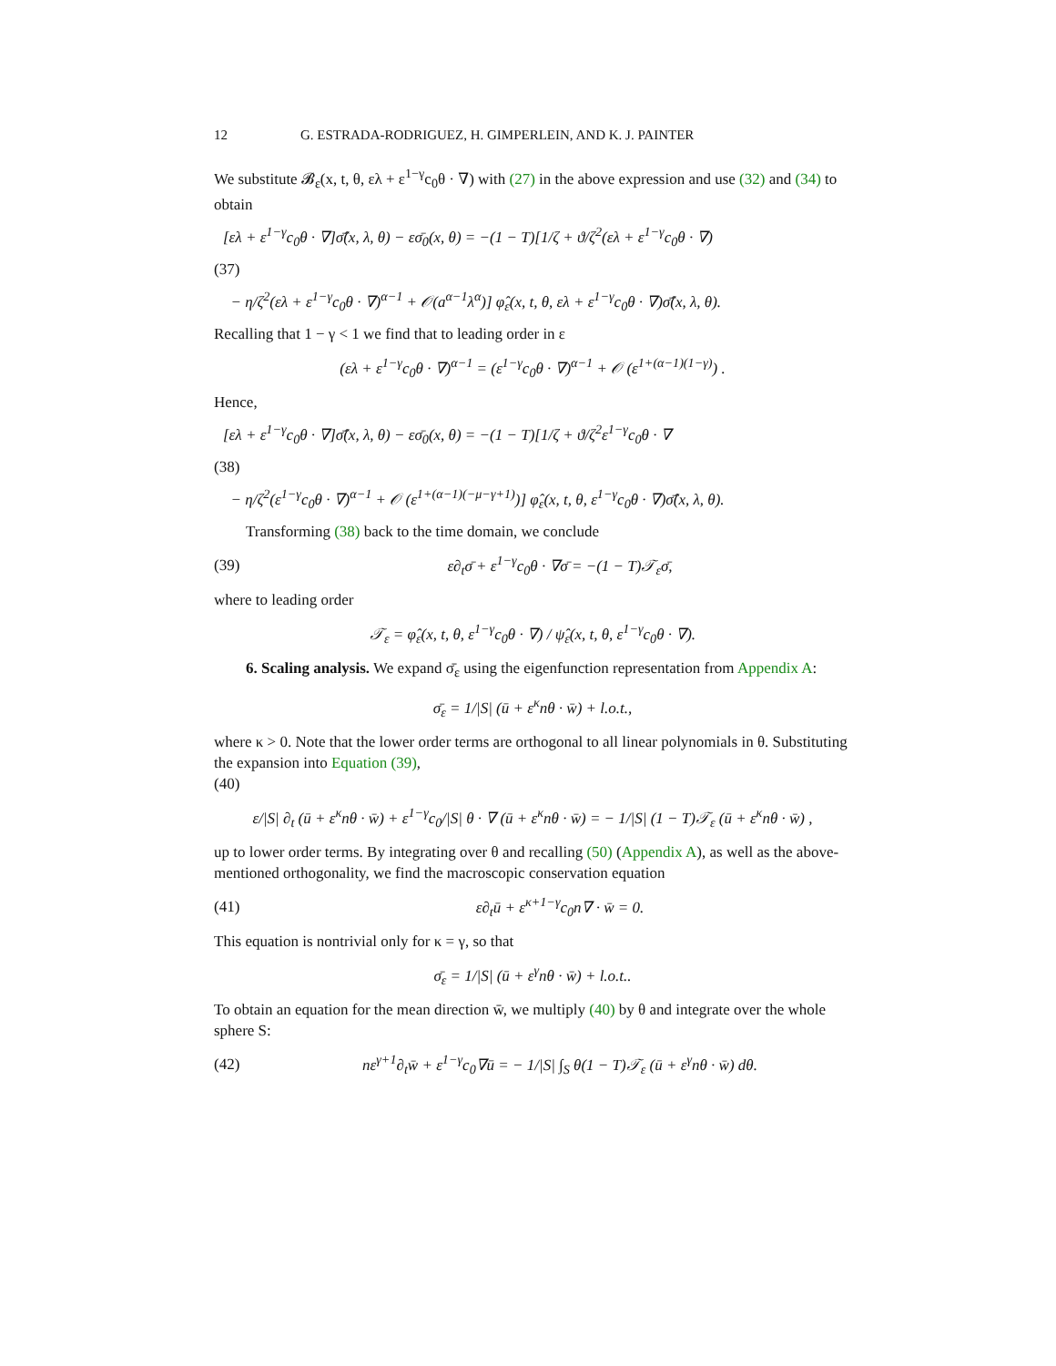12 G. ESTRADA-RODRIGUEZ, H. GIMPERLEIN, AND K. J. PAINTER
We substitute 𝓑<sub>ε</sub>(x, t, θ, ελ + ε<sup>1−γ</sup>c<sub>0</sub>θ · ∇) with (27) in the above expression and use (32) and (34) to obtain
[ελ + ε<sup>1−γ</sup>c<sub>0</sub>θ · ∇]σ̂̄(x, λ, θ) − εσ̄<sub>0</sub>(x, θ) = −(1 − T)[1/ζ + ϑ/ζ<sup>2</sup>(ελ + ε<sup>1−γ</sup>c<sub>0</sub>θ · ∇)
(37)
− η/ζ<sup>2</sup>(ελ + ε<sup>1−γ</sup>c<sub>0</sub>θ · ∇)<sup>α−1</sup> + 𝒪(a<sup>α−1</sup>λ<sup>α</sup>)] φ̂<sub>ε</sub>(x, t, θ, ελ + ε<sup>1−γ</sup>c<sub>0</sub>θ · ∇)σ̂̄(x, λ, θ).
Recalling that 1 − γ < 1 we find that to leading order in ε
(ελ + ε<sup>1−γ</sup>c<sub>0</sub>θ · ∇)<sup>α−1</sup> = (ε<sup>1−γ</sup>c<sub>0</sub>θ · ∇)<sup>α−1</sup> + 𝒪 (ε<sup>1+(α−1)(1−γ)</sup>) .
Hence,
[ελ + ε<sup>1−γ</sup>c<sub>0</sub>θ · ∇]σ̂̄(x, λ, θ) − εσ̄<sub>0</sub>(x, θ) = −(1 − T)[1/ζ + ϑ/ζ<sup>2</sup>ε<sup>1−γ</sup>c<sub>0</sub>θ · ∇
(38)
− η/ζ<sup>2</sup>(ε<sup>1−γ</sup>c<sub>0</sub>θ · ∇)<sup>α−1</sup> + 𝒪 (ε<sup>1+(α−1)(−μ−γ+1)</sup>)] φ̂<sub>ε</sub>(x, t, θ, ε<sup>1−γ</sup>c<sub>0</sub>θ · ∇)σ̂̄(x, λ, θ).
Transforming (38) back to the time domain, we conclude
(39) ε∂<sub>t</sub>σ̄ + ε<sup>1−γ</sup>c<sub>0</sub>θ · ∇σ̄ = −(1 − T)𝒯<sub>ε</sub>σ̄,
where to leading order
𝒯<sub>ε</sub> = φ̂<sub>ε</sub>(x, t, θ, ε<sup>1−γ</sup>c<sub>0</sub>θ · ∇) / ψ̂<sub>ε</sub>(x, t, θ, ε<sup>1−γ</sup>c<sub>0</sub>θ · ∇).
6. Scaling analysis. We expand σ̄<sub>ε</sub> using the eigenfunction representation from Appendix A:
σ̄<sub>ε</sub> = 1/|S| (ū + ε<sup>κ</sup>nθ · w̄) + l.o.t.,
where κ > 0. Note that the lower order terms are orthogonal to all linear polynomials in θ. Substituting the expansion into Equation (39),
(40)
ε/|S| ∂<sub>t</sub> (ū + ε<sup>κ</sup>nθ · w̄) + ε<sup>1−γ</sup>c<sub>0</sub>/|S| θ · ∇ (ū + ε<sup>κ</sup>nθ · w̄) = − 1/|S| (1 − T)𝒯<sub>ε</sub> (ū + ε<sup>κ</sup>nθ · w̄) ,
up to lower order terms. By integrating over θ and recalling (50) (Appendix A), as well as the above-mentioned orthogonality, we find the macroscopic conservation equation
(41) ε∂<sub>t</sub>ū + ε<sup>κ+1−γ</sup>c<sub>0</sub>n∇ · w̄ = 0.
This equation is nontrivial only for κ = γ, so that
σ̄<sub>ε</sub> = 1/|S| (ū + ε<sup>γ</sup>nθ · w̄) + l.o.t..
To obtain an equation for the mean direction w̄, we multiply (40) by θ and integrate over the whole sphere S:
(42) nε<sup>γ+1</sup>∂<sub>t</sub>w̄ + ε<sup>1−γ</sup>c<sub>0</sub>∇ū = − 1/|S| ∫<sub>S</sub> θ(1 − T)𝒯<sub>ε</sub> (ū + ε<sup>γ</sup>nθ · w̄) dθ.